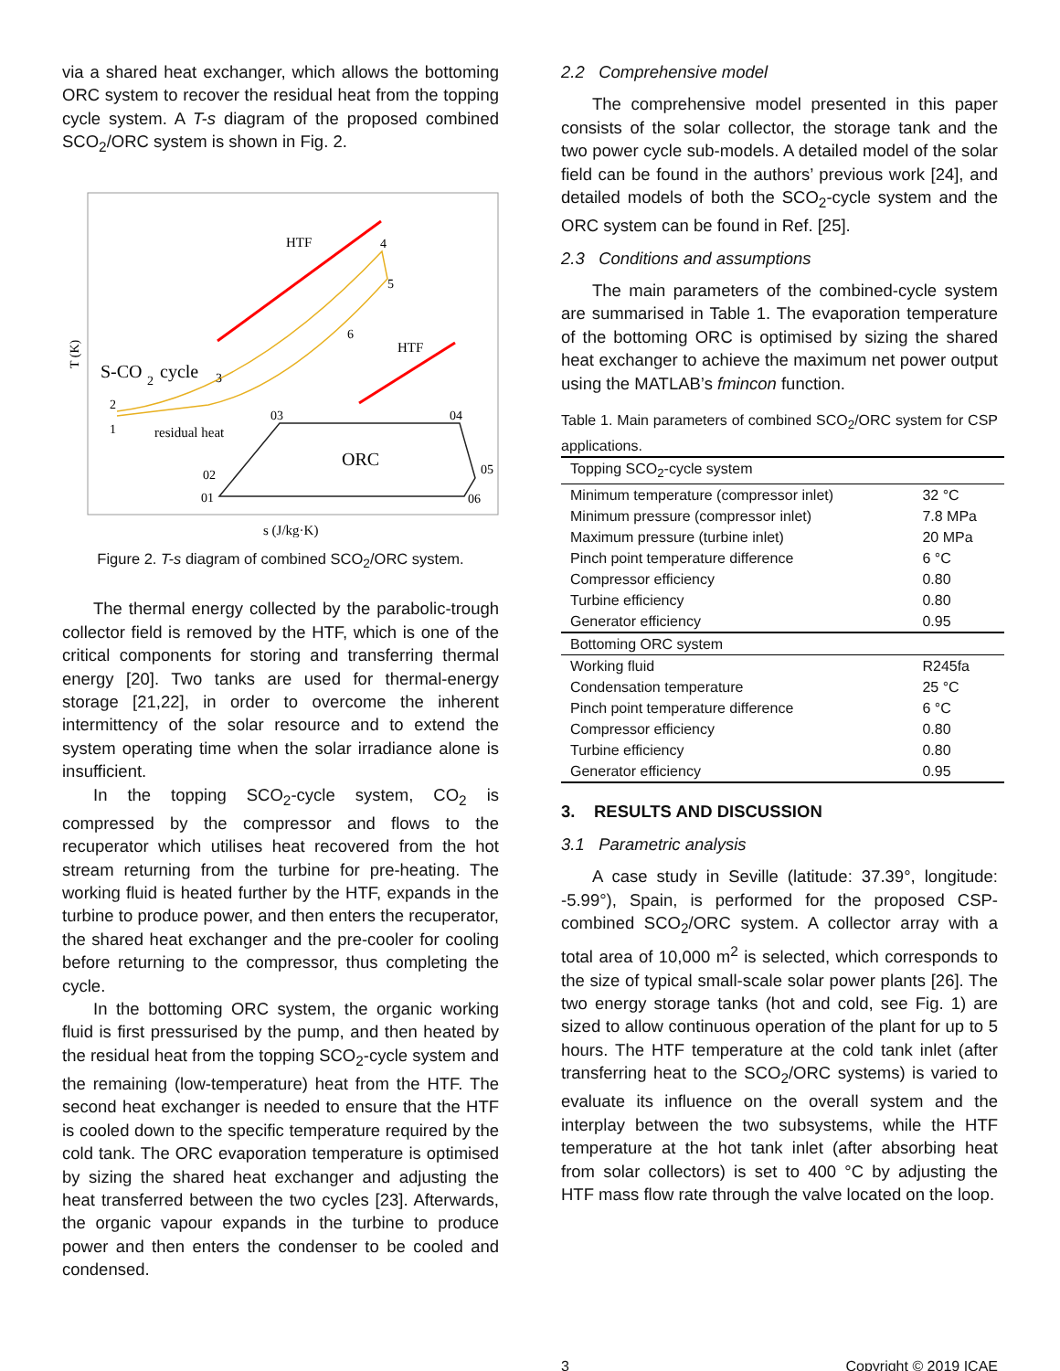via a shared heat exchanger, which allows the bottoming ORC system to recover the residual heat from the topping cycle system. A T-s diagram of the proposed combined SCO<sub>2</sub>/ORC system is shown in Fig. 2.
T (K)
HTF
4
5
6
HTF
S-CO
2
cycle
3
2
1
residual heat
03
04
ORC
05
02
01
06
s (J/kg·K)
Figure 2. T-s diagram of combined SCO<sub>2</sub>/ORC system.
The thermal energy collected by the parabolic-trough collector field is removed by the HTF, which is one of the critical components for storing and transferring thermal energy [20]. Two tanks are used for thermal-energy storage [21,22], in order to overcome the inherent intermittency of the solar resource and to extend the system operating time when the solar irradiance alone is insufficient.
In the topping SCO<sub>2</sub>-cycle system, CO<sub>2</sub> is compressed by the compressor and flows to the recuperator which utilises heat recovered from the hot stream returning from the turbine for pre-heating. The working fluid is heated further by the HTF, expands in the turbine to produce power, and then enters the recuperator, the shared heat exchanger and the pre-cooler for cooling before returning to the compressor, thus completing the cycle.
In the bottoming ORC system, the organic working fluid is first pressurised by the pump, and then heated by the residual heat from the topping SCO<sub>2</sub>-cycle system and the remaining (low-temperature) heat from the HTF. The second heat exchanger is needed to ensure that the HTF is cooled down to the specific temperature required by the cold tank. The ORC evaporation temperature is optimised by sizing the shared heat exchanger and adjusting the heat transferred between the two cycles [23]. Afterwards, the organic vapour expands in the turbine to produce power and then enters the condenser to be cooled and condensed.
2.2 Comprehensive model
The comprehensive model presented in this paper consists of the solar collector, the storage tank and the two power cycle sub-models. A detailed model of the solar field can be found in the authors’ previous work [24], and detailed models of both the SCO<sub>2</sub>-cycle system and the ORC system can be found in Ref. [25].
2.3 Conditions and assumptions
The main parameters of the combined-cycle system are summarised in Table 1. The evaporation temperature of the bottoming ORC is optimised by sizing the shared heat exchanger to achieve the maximum net power output using the MATLAB’s fmincon function.
Table 1. Main parameters of combined SCO<sub>2</sub>/ORC system for CSP applications.
| Topping SCO<sub>2</sub>-cycle system | |
| Minimum temperature (compressor inlet) | 32 °C |
| Minimum pressure (compressor inlet) | 7.8 MPa |
| Maximum pressure (turbine inlet) | 20 MPa |
| Pinch point temperature difference | 6 °C |
| Compressor efficiency | 0.80 |
| Turbine efficiency | 0.80 |
| Generator efficiency | 0.95 |
| Bottoming ORC system | |
| Working fluid | R245fa |
| Condensation temperature | 25 °C |
| Pinch point temperature difference | 6 °C |
| Compressor efficiency | 0.80 |
| Turbine efficiency | 0.80 |
| Generator efficiency | 0.95 |
3. RESULTS AND DISCUSSION
3.1 Parametric analysis
A case study in Seville (latitude: 37.39°, longitude: -5.99°), Spain, is performed for the proposed CSP-combined SCO<sub>2</sub>/ORC system. A collector array with a total area of 10,000 m<sup>2</sup> is selected, which corresponds to the size of typical small-scale solar power plants [26]. The two energy storage tanks (hot and cold, see Fig. 1) are sized to allow continuous operation of the plant for up to 5 hours. The HTF temperature at the cold tank inlet (after transferring heat to the SCO<sub>2</sub>/ORC systems) is varied to evaluate its influence on the overall system and the interplay between the two subsystems, while the HTF temperature at the hot tank inlet (after absorbing heat from solar collectors) is set to 400 °C by adjusting the HTF mass flow rate through the valve located on the loop.
3 Copyright © 2019 ICAE